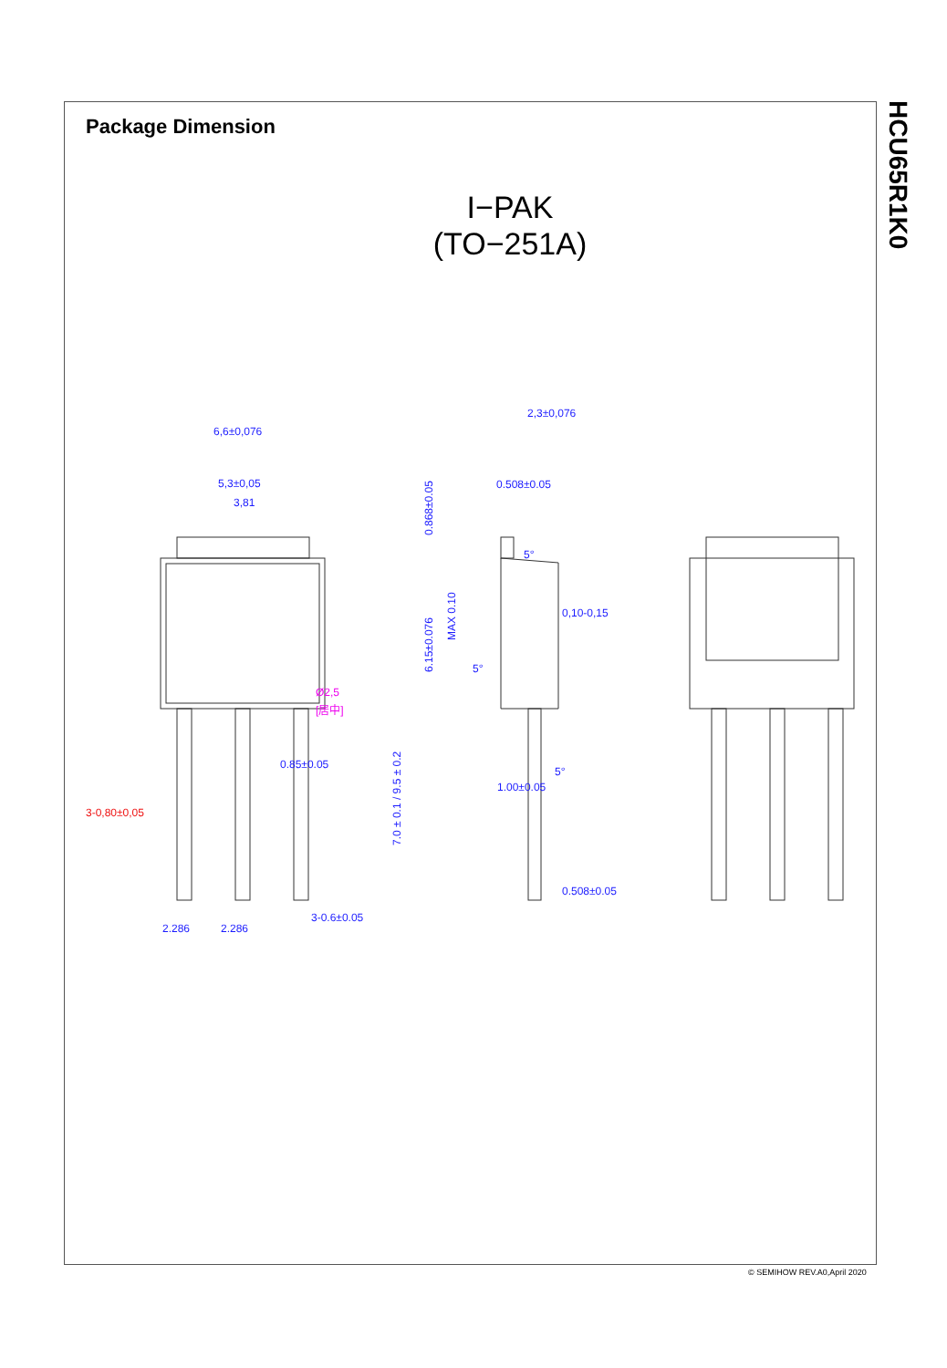HCU65R1K0
Package Dimension
I−PAK
(TO−251A)
6,6±0,076
5,3±0,05
3,81
0.85±0.05
2.286
2.286
3-0.6±0.05
0.508±0.05
2,3±0,076
5°
0,10-0,15
5°
5°
1.00±0.05
0.508±0.05
MAX 0.10
0.868±0.05
6.15±0.076
7.0 ± 0.1 / 9.5 ± 0.2
3-0,80±0,05
Ø2,5
[居中]
© SEMIHOW REV.A0,April 2020